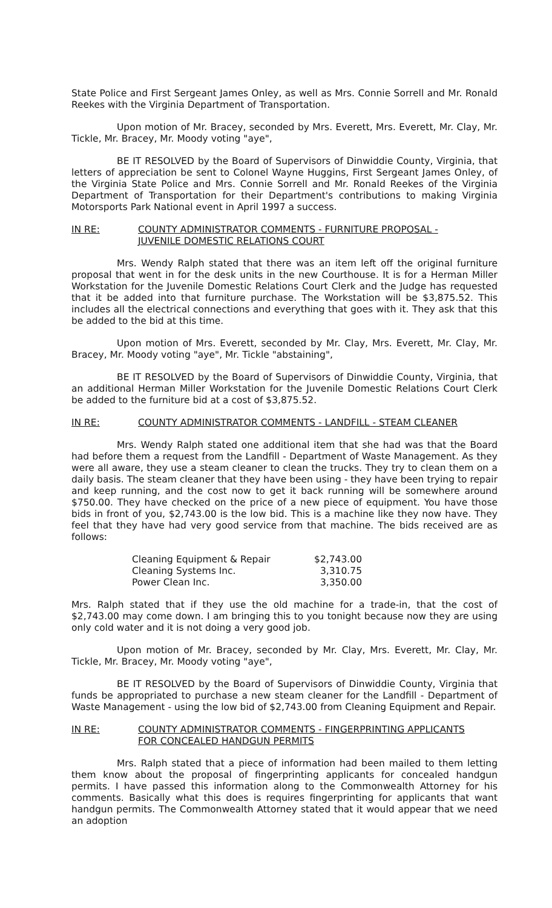State Police and First Sergeant James Onley, as well as Mrs. Connie Sorrell and Mr. Ronald Reekes with the Virginia Department of Transportation.
Upon motion of Mr. Bracey, seconded by Mrs. Everett, Mrs. Everett, Mr. Clay, Mr. Tickle, Mr. Bracey, Mr. Moody voting "aye",
BE IT RESOLVED by the Board of Supervisors of Dinwiddie County, Virginia, that letters of appreciation be sent to Colonel Wayne Huggins, First Sergeant James Onley, of the Virginia State Police and Mrs. Connie Sorrell and Mr. Ronald Reekes of the Virginia Department of Transportation for their Department's contributions to making Virginia Motorsports Park National event in April 1997 a success.
IN RE: COUNTY ADMINISTRATOR COMMENTS - FURNITURE PROPOSAL -
JUVENILE DOMESTIC RELATIONS COURT
Mrs. Wendy Ralph stated that there was an item left off the original furniture proposal that went in for the desk units in the new Courthouse. It is for a Herman Miller Workstation for the Juvenile Domestic Relations Court Clerk and the Judge has requested that it be added into that furniture purchase. The Workstation will be $3,875.52. This includes all the electrical connections and everything that goes with it. They ask that this be added to the bid at this time.
Upon motion of Mrs. Everett, seconded by Mr. Clay, Mrs. Everett, Mr. Clay, Mr. Bracey, Mr. Moody voting "aye", Mr. Tickle "abstaining",
BE IT RESOLVED by the Board of Supervisors of Dinwiddie County, Virginia, that an additional Herman Miller Workstation for the Juvenile Domestic Relations Court Clerk be added to the furniture bid at a cost of $3,875.52.
IN RE: COUNTY ADMINISTRATOR COMMENTS - LANDFILL - STEAM CLEANER
Mrs. Wendy Ralph stated one additional item that she had was that the Board had before them a request from the Landfill - Department of Waste Management. As they were all aware, they use a steam cleaner to clean the trucks. They try to clean them on a daily basis. The steam cleaner that they have been using - they have been trying to repair and keep running, and the cost now to get it back running will be somewhere around $750.00. They have checked on the price of a new piece of equipment. You have those bids in front of you, $2,743.00 is the low bid. This is a machine like they now have. They feel that they have had very good service from that machine. The bids received are as follows:
| Cleaning Equipment & Repair | $2,743.00 |
| Cleaning Systems Inc. | 3,310.75 |
| Power Clean Inc. | 3,350.00 |
Mrs. Ralph stated that if they use the old machine for a trade-in, that the cost of $2,743.00 may come down. I am bringing this to you tonight because now they are using only cold water and it is not doing a very good job.
Upon motion of Mr. Bracey, seconded by Mr. Clay, Mrs. Everett, Mr. Clay, Mr. Tickle, Mr. Bracey, Mr. Moody voting "aye",
BE IT RESOLVED by the Board of Supervisors of Dinwiddie County, Virginia that funds be appropriated to purchase a new steam cleaner for the Landfill - Department of Waste Management - using the low bid of $2,743.00 from Cleaning Equipment and Repair.
IN RE: COUNTY ADMINISTRATOR COMMENTS - FINGERPRINTING APPLICANTS
FOR CONCEALED HANDGUN PERMITS
Mrs. Ralph stated that a piece of information had been mailed to them letting them know about the proposal of fingerprinting applicants for concealed handgun permits. I have passed this information along to the Commonwealth Attorney for his comments. Basically what this does is requires fingerprinting for applicants that want handgun permits. The Commonwealth Attorney stated that it would appear that we need an adoption